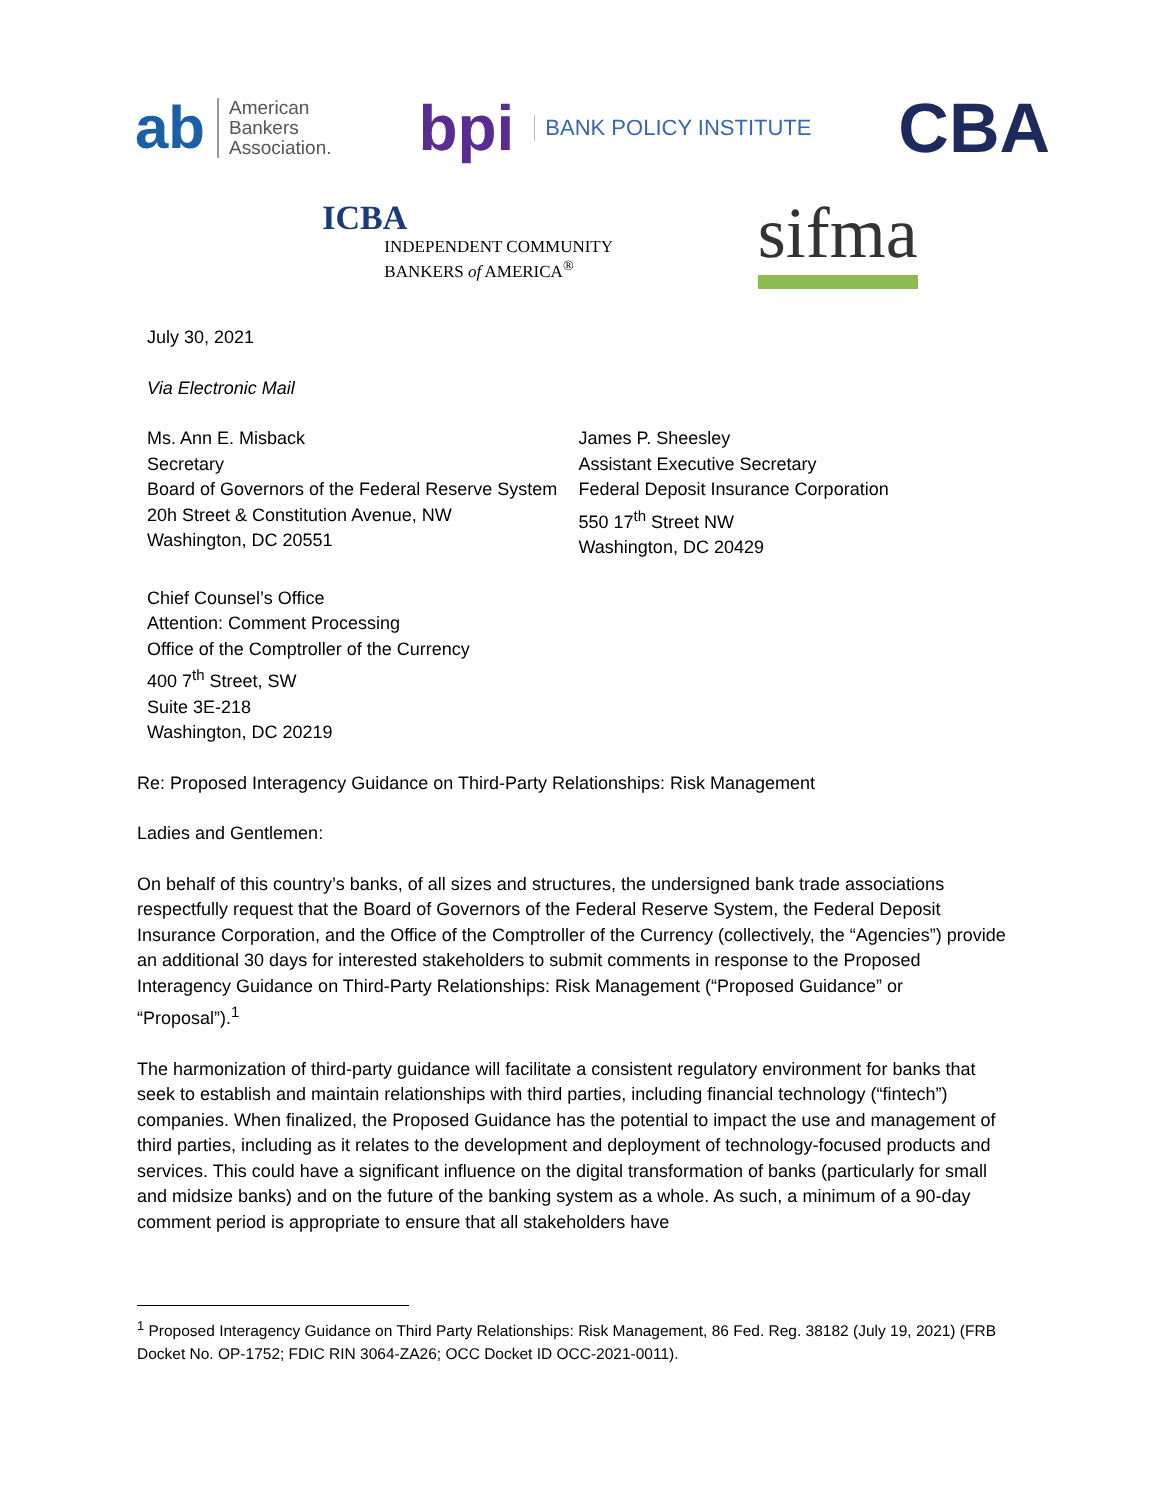ab American
Bankers
Association.
bpi BANK POLICY INSTITUTE
CBA
ICBA
INDEPENDENT COMMUNITY
BANKERS of AMERICA<sup>®</sup>
sifma
July 30, 2021
Via Electronic Mail
Ms. Ann E. Misback
Secretary
Board of Governors of the Federal Reserve System
20h Street & Constitution Avenue, NW
Washington, DC 20551
James P. Sheesley
Assistant Executive Secretary
Federal Deposit Insurance Corporation
550 17<sup>th</sup> Street NW
Washington, DC 20429
Chief Counsel’s Office
Attention: Comment Processing
Office of the Comptroller of the Currency
400 7<sup>th</sup> Street, SW
Suite 3E-218
Washington, DC 20219
Re: Proposed Interagency Guidance on Third-Party Relationships: Risk Management
Ladies and Gentlemen:
On behalf of this country’s banks, of all sizes and structures, the undersigned bank trade associations respectfully request that the Board of Governors of the Federal Reserve System, the Federal Deposit Insurance Corporation, and the Office of the Comptroller of the Currency (collectively, the “Agencies”) provide an additional 30 days for interested stakeholders to submit comments in response to the Proposed Interagency Guidance on Third-Party Relationships: Risk Management (“Proposed Guidance” or “Proposal”).<sup>1</sup>
The harmonization of third-party guidance will facilitate a consistent regulatory environment for banks that seek to establish and maintain relationships with third parties, including financial technology (“fintech”) companies. When finalized, the Proposed Guidance has the potential to impact the use and management of third parties, including as it relates to the development and deployment of technology-focused products and services. This could have a significant influence on the digital transformation of banks (particularly for small and midsize banks) and on the future of the banking system as a whole. As such, a minimum of a 90-day comment period is appropriate to ensure that all stakeholders have
<sup>1</sup> Proposed Interagency Guidance on Third Party Relationships: Risk Management, 86 Fed. Reg. 38182 (July 19, 2021) (FRB Docket No. OP-1752; FDIC RIN 3064-ZA26; OCC Docket ID OCC-2021-0011).